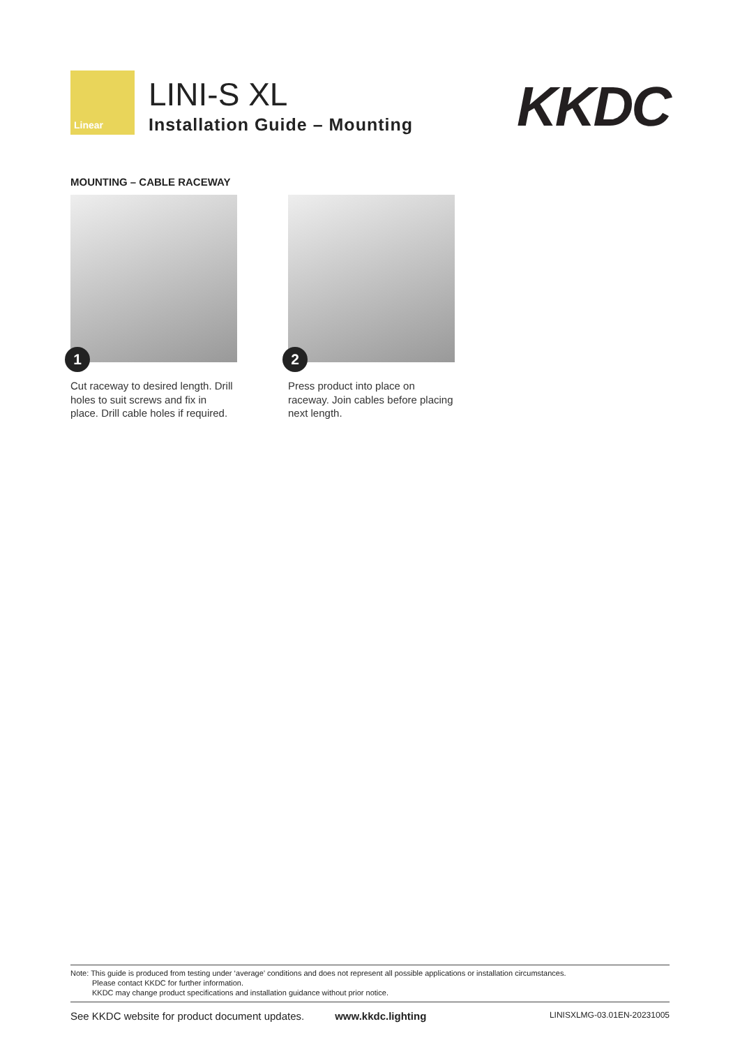Linear
LINI-S XL
Installation Guide – Mounting
KKDC
MOUNTING – CABLE RACEWAY
1
Cut raceway to desired length. Drill holes to suit screws and fix in place. Drill cable holes if required.
2
Press product into place on raceway. Join cables before placing next length.
Note: This guide is produced from testing under ‘average’ conditions and does not represent all possible applications or installation circumstances.
Please contact KKDC for further information.
KKDC may change product specifications and installation guidance without prior notice.
See KKDC website for product document updates. www.kkdc.lighting LINISXLMG-03.01EN-20231005